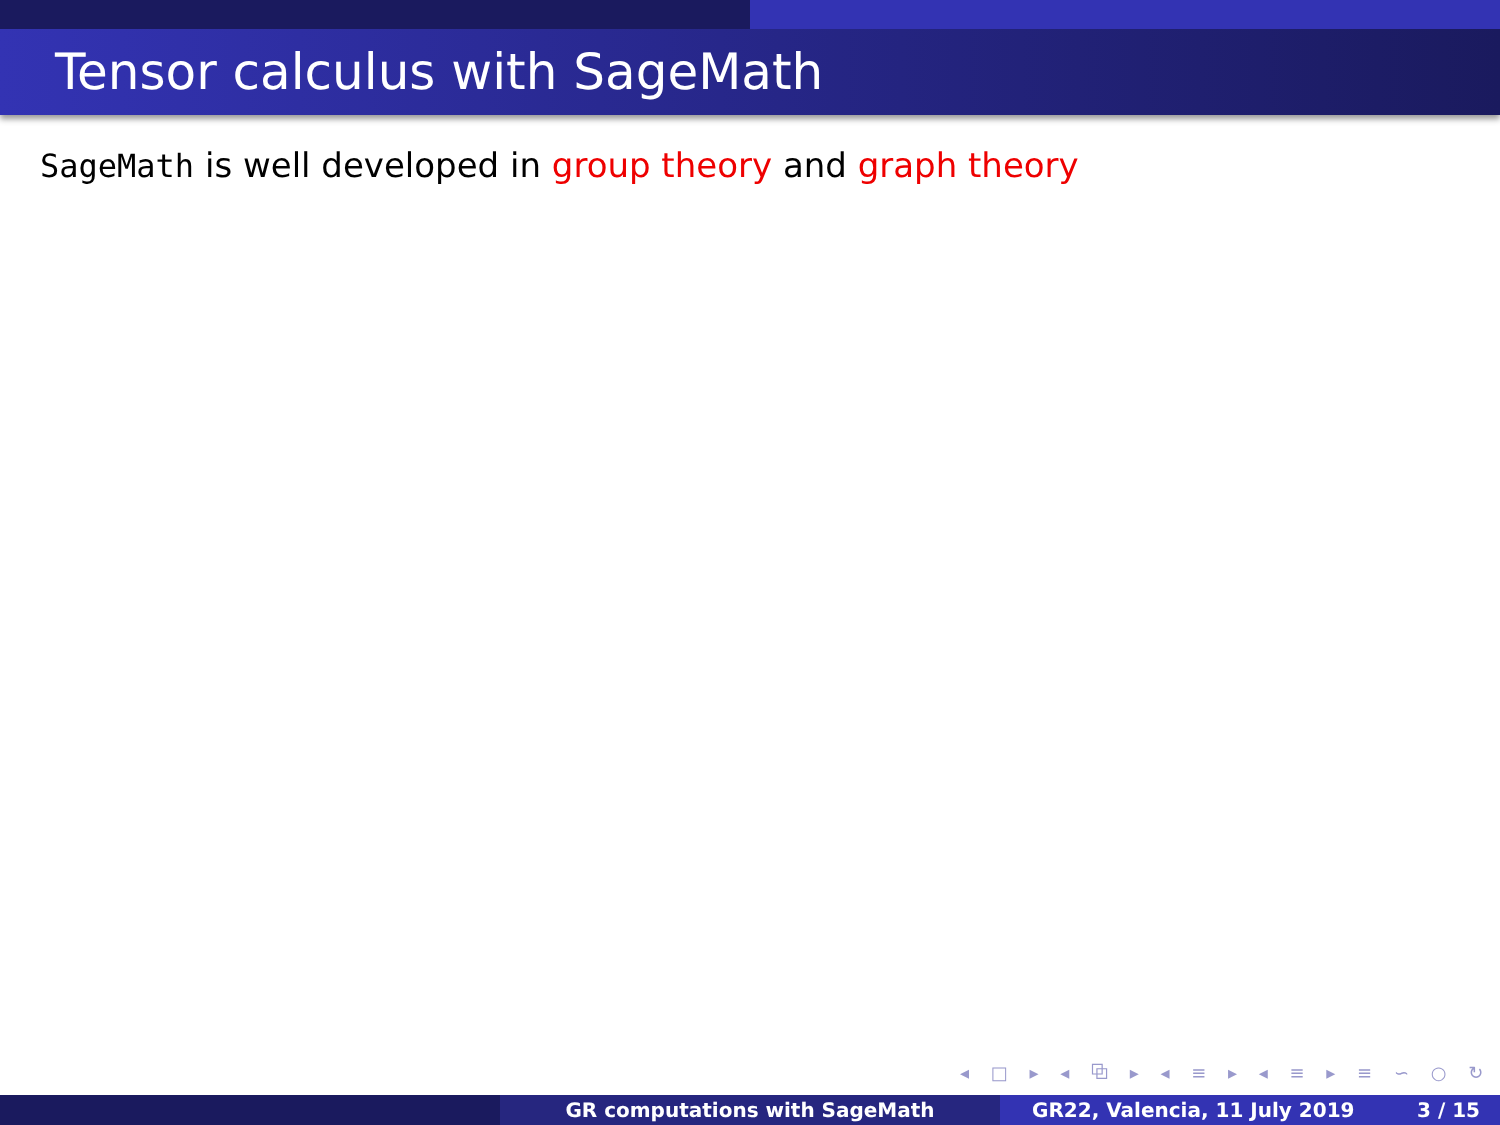Tensor calculus with SageMath
SageMath is well developed in group theory and graph theory
◂ □ ▸ ◂ ⧉ ▸ ◂ ≡ ▸ ◂ ≡ ▸ ≡ ∽ ○ ↻
GR computations with SageMath GR22, Valencia, 11 July 2019 3 / 15